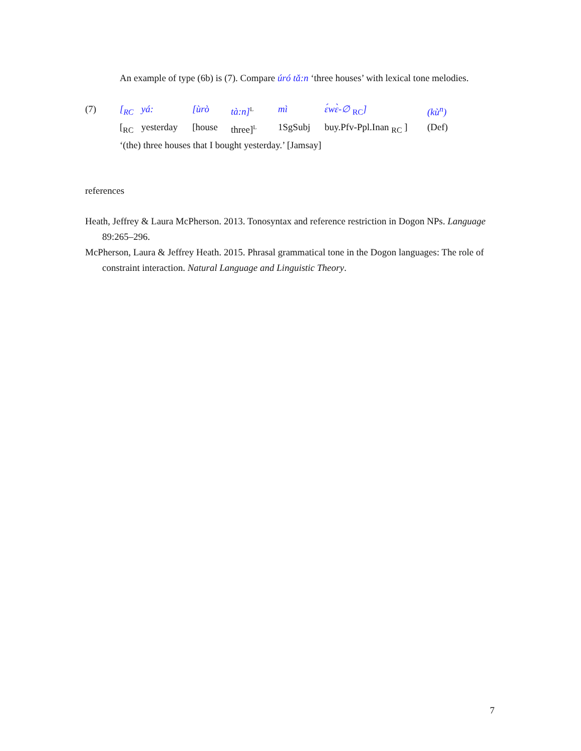An example of type (6b) is (7). Compare úró tǎ:n ‘three houses’ with lexical tone melodies.
| (7) | [<sub>RC</sub> | yá: | [ùrò | tà:n]<sup>L</sup> | mì | ɛ́wɛ̀-∅ <sub>RC</sub>] | (kù<sup>n</sup>) |
| | [<sub>RC</sub> | yesterday | [house | three]<sup>L</sup> | 1SgSubj | buy.Pfv-Ppl.Inan <sub>RC</sub> ] | (Def) |
| | ‘(the) three houses that I bought yesterday.’ [Jamsay] | | | | | | |
references
Heath, Jeffrey & Laura McPherson. 2013. Tonosyntax and reference restriction in Dogon NPs. Language 89:265–296.
McPherson, Laura & Jeffrey Heath. 2015. Phrasal grammatical tone in the Dogon languages: The role of constraint interaction. Natural Language and Linguistic Theory.
7